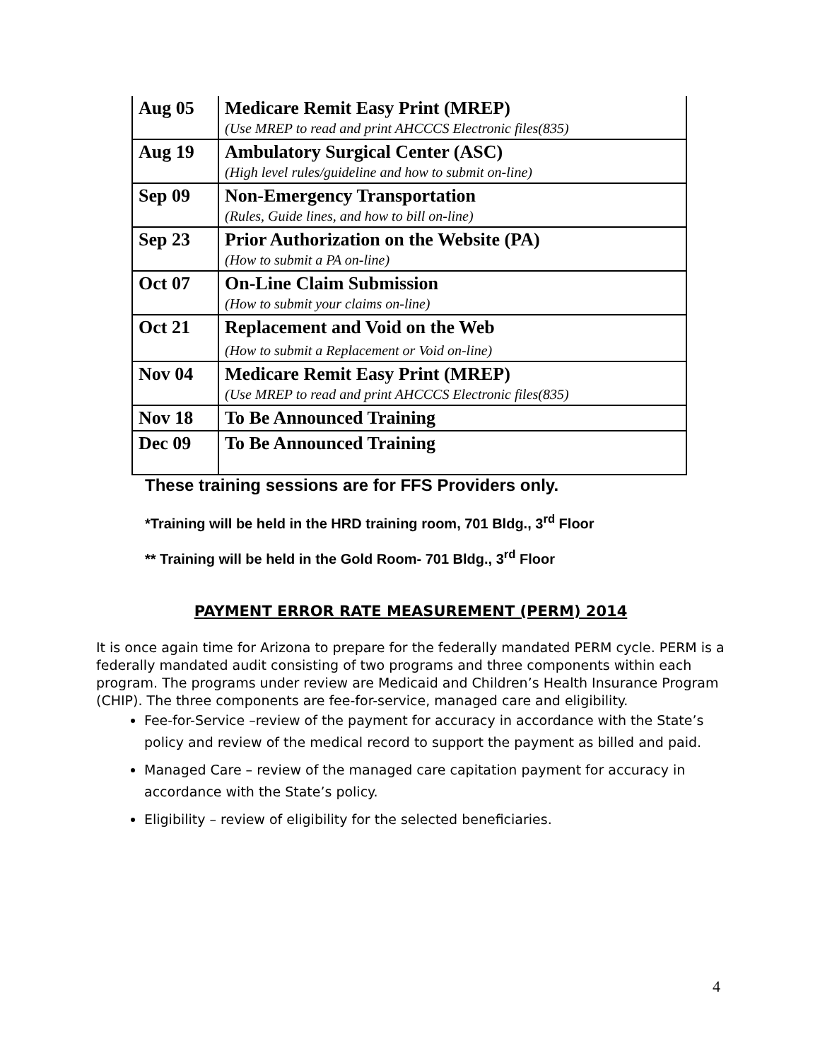| Aug 05 | Medicare Remit Easy Print (MREP) (Use MREP to read and print AHCCCS Electronic files(835) |
| Aug 19 | Ambulatory Surgical Center (ASC) (High level rules/guideline and how to submit on-line) |
| Sep 09 | Non-Emergency Transportation (Rules, Guide lines, and how to bill on-line) |
| Sep 23 | Prior Authorization on the Website (PA) (How to submit a PA on-line) |
| Oct 07 | On-Line Claim Submission (How to submit your claims on-line) |
| Oct 21 | Replacement and Void on the Web (How to submit a Replacement or Void on-line) |
| Nov 04 | Medicare Remit Easy Print (MREP) (Use MREP to read and print AHCCCS Electronic files(835) |
| Nov 18 | To Be Announced Training |
| Dec 09 | To Be Announced Training |
These training sessions are for FFS Providers only.
*Training will be held in the HRD training room, 701 Bldg., 3<sup>rd</sup> Floor
** Training will be held in the Gold Room- 701 Bldg., 3<sup>rd</sup> Floor
PAYMENT ERROR RATE MEASUREMENT (PERM) 2014
It is once again time for Arizona to prepare for the federally mandated PERM cycle. PERM is a federally mandated audit consisting of two programs and three components within each program. The programs under review are Medicaid and Children’s Health Insurance Program (CHIP). The three components are fee-for-service, managed care and eligibility.
Fee-for-Service –review of the payment for accuracy in accordance with the State’s policy and review of the medical record to support the payment as billed and paid.
Managed Care – review of the managed care capitation payment for accuracy in accordance with the State’s policy.
Eligibility – review of eligibility for the selected beneficiaries.
4